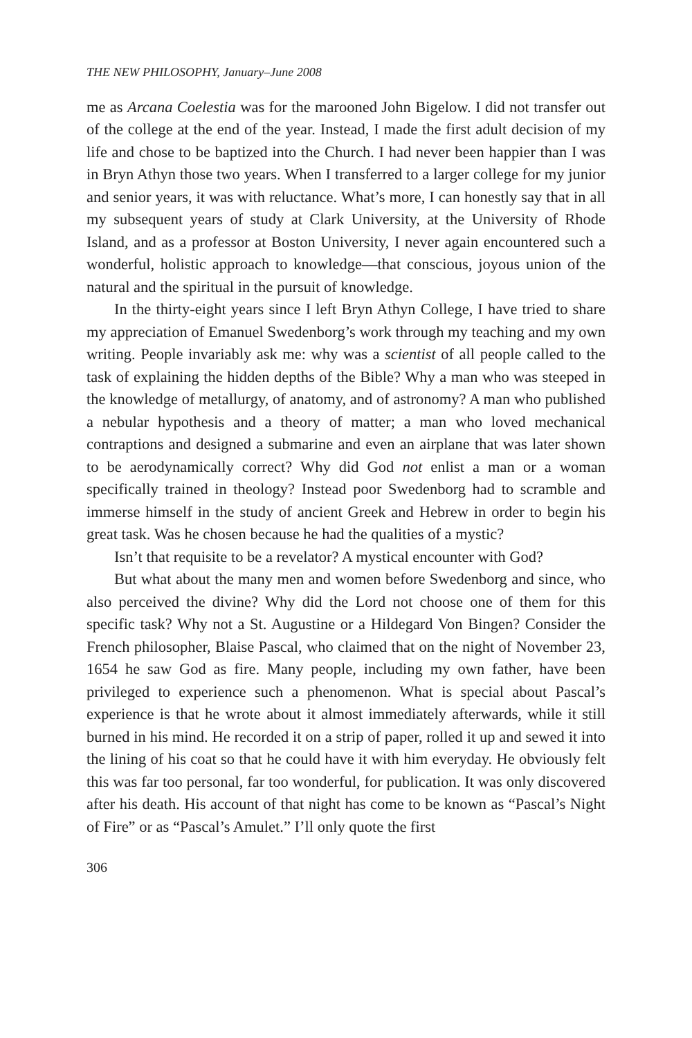THE NEW PHILOSOPHY, January–June 2008
me as Arcana Coelestia was for the marooned John Bigelow. I did not transfer out of the college at the end of the year. Instead, I made the first adult decision of my life and chose to be baptized into the Church. I had never been happier than I was in Bryn Athyn those two years. When I transferred to a larger college for my junior and senior years, it was with reluctance. What’s more, I can honestly say that in all my subsequent years of study at Clark University, at the University of Rhode Island, and as a professor at Boston University, I never again encountered such a wonderful, holistic approach to knowledge—that conscious, joyous union of the natural and the spiritual in the pursuit of knowledge.
In the thirty-eight years since I left Bryn Athyn College, I have tried to share my appreciation of Emanuel Swedenborg’s work through my teaching and my own writing. People invariably ask me: why was a scientist of all people called to the task of explaining the hidden depths of the Bible? Why a man who was steeped in the knowledge of metallurgy, of anatomy, and of astronomy? A man who published a nebular hypothesis and a theory of matter; a man who loved mechanical contraptions and designed a submarine and even an airplane that was later shown to be aerodynamically correct? Why did God not enlist a man or a woman specifically trained in theology? Instead poor Swedenborg had to scramble and immerse himself in the study of ancient Greek and Hebrew in order to begin his great task. Was he chosen because he had the qualities of a mystic?
Isn’t that requisite to be a revelator? A mystical encounter with God?
But what about the many men and women before Swedenborg and since, who also perceived the divine? Why did the Lord not choose one of them for this specific task? Why not a St. Augustine or a Hildegard Von Bingen? Consider the French philosopher, Blaise Pascal, who claimed that on the night of November 23, 1654 he saw God as fire. Many people, including my own father, have been privileged to experience such a phenomenon. What is special about Pascal’s experience is that he wrote about it almost immediately afterwards, while it still burned in his mind. He recorded it on a strip of paper, rolled it up and sewed it into the lining of his coat so that he could have it with him everyday. He obviously felt this was far too personal, far too wonderful, for publication. It was only discovered after his death. His account of that night has come to be known as “Pascal’s Night of Fire” or as “Pascal’s Amulet.” I’ll only quote the first
306